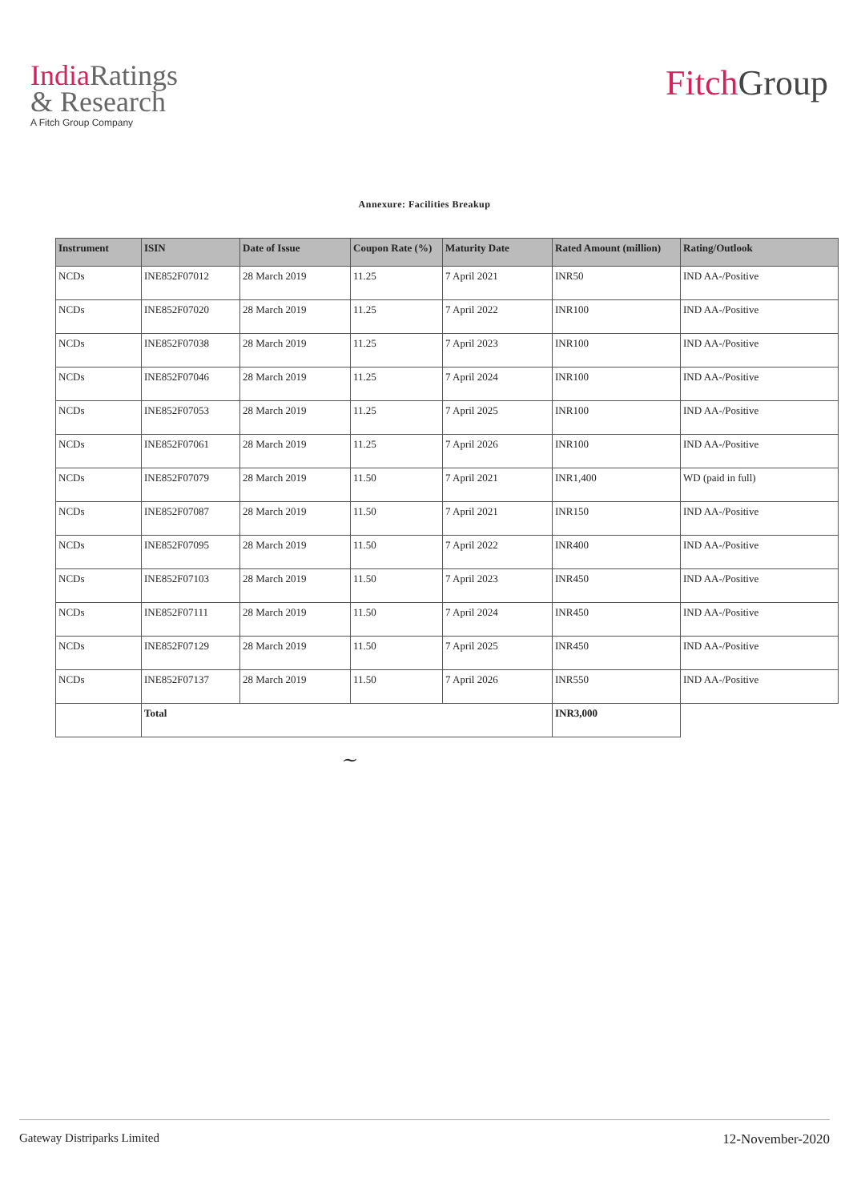India Ratings
& Research
A Fitch Group Company
Fitch Group
Annexure: Facilities Breakup
| Instrument | ISIN | Date of Issue | Coupon Rate (%) | Maturity Date | Rated Amount (million) | Rating/Outlook |
| --- | --- | --- | --- | --- | --- | --- |
| NCDs | INE852F07012 | 28 March 2019 | 11.25 | 7 April 2021 | INR50 | IND AA-/Positive |
| NCDs | INE852F07020 | 28 March 2019 | 11.25 | 7 April 2022 | INR100 | IND AA-/Positive |
| NCDs | INE852F07038 | 28 March 2019 | 11.25 | 7 April 2023 | INR100 | IND AA-/Positive |
| NCDs | INE852F07046 | 28 March 2019 | 11.25 | 7 April 2024 | INR100 | IND AA-/Positive |
| NCDs | INE852F07053 | 28 March 2019 | 11.25 | 7 April 2025 | INR100 | IND AA-/Positive |
| NCDs | INE852F07061 | 28 March 2019 | 11.25 | 7 April 2026 | INR100 | IND AA-/Positive |
| NCDs | INE852F07079 | 28 March 2019 | 11.50 | 7 April 2021 | INR1,400 | WD (paid in full) |
| NCDs | INE852F07087 | 28 March 2019 | 11.50 | 7 April 2021 | INR150 | IND AA-/Positive |
| NCDs | INE852F07095 | 28 March 2019 | 11.50 | 7 April 2022 | INR400 | IND AA-/Positive |
| NCDs | INE852F07103 | 28 March 2019 | 11.50 | 7 April 2023 | INR450 | IND AA-/Positive |
| NCDs | INE852F07111 | 28 March 2019 | 11.50 | 7 April 2024 | INR450 | IND AA-/Positive |
| NCDs | INE852F07129 | 28 March 2019 | 11.50 | 7 April 2025 | INR450 | IND AA-/Positive |
| NCDs | INE852F07137 | 28 March 2019 | 11.50 | 7 April 2026 | INR550 | IND AA-/Positive |
| | Total | | | | INR3,000 | |
~
Gateway Distriparks Limited 12-November-2020